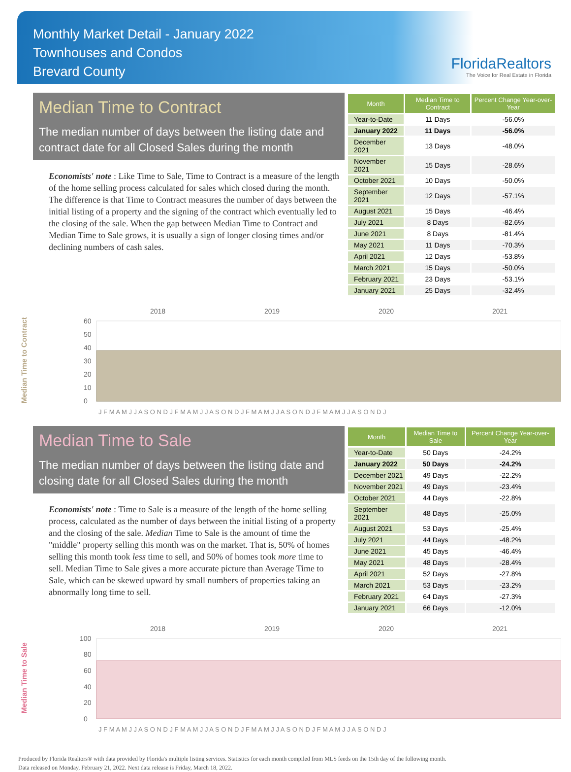Monthly Market Detail - January 2022
Townhouses and Condos
Brevard County
FloridaRealtors
The Voice for Real Estate in Florida
Median Time to Contract
The median number of days between the listing date and contract date for all Closed Sales during the month
Economists' note : Like Time to Sale, Time to Contract is a measure of the length of the home selling process calculated for sales which closed during the month. The difference is that Time to Contract measures the number of days between the initial listing of a property and the signing of the contract which eventually led to the closing of the sale. When the gap between Median Time to Contract and Median Time to Sale grows, it is usually a sign of longer closing times and/or declining numbers of cash sales.
| Month | Median Time to Contract | Percent Change Year-over-Year |
| --- | --- | --- |
| Year-to-Date | 11 Days | -56.0% |
| January 2022 | 11 Days | -56.0% |
| December 2021 | 13 Days | -48.0% |
| November 2021 | 15 Days | -28.6% |
| October 2021 | 10 Days | -50.0% |
| September 2021 | 12 Days | -57.1% |
| August 2021 | 15 Days | -46.4% |
| July 2021 | 8 Days | -82.6% |
| June 2021 | 8 Days | -81.4% |
| May 2021 | 11 Days | -70.3% |
| April 2021 | 12 Days | -53.8% |
| March 2021 | 15 Days | -50.0% |
| February 2021 | 23 Days | -53.1% |
| January 2021 | 25 Days | -32.4% |
Median Time to Contract
2018
2019
2020
2021
60
50
40
30
20
10
0
J F M A M J J A S O N D J F M A M J J A S O N D J F M A M J J A S O N D J F M A M J J A S O N D J
Median Time to Sale
The median number of days between the listing date and closing date for all Closed Sales during the month
Economists' note : Time to Sale is a measure of the length of the home selling process, calculated as the number of days between the initial listing of a property and the closing of the sale. Median Time to Sale is the amount of time the "middle" property selling this month was on the market. That is, 50% of homes selling this month took less time to sell, and 50% of homes took more time to sell. Median Time to Sale gives a more accurate picture than Average Time to Sale, which can be skewed upward by small numbers of properties taking an abnormally long time to sell.
| Month | Median Time to Sale | Percent Change Year-over-Year |
| --- | --- | --- |
| Year-to-Date | 50 Days | -24.2% |
| January 2022 | 50 Days | -24.2% |
| December 2021 | 49 Days | -22.2% |
| November 2021 | 49 Days | -23.4% |
| October 2021 | 44 Days | -22.8% |
| September 2021 | 48 Days | -25.0% |
| August 2021 | 53 Days | -25.4% |
| July 2021 | 44 Days | -48.2% |
| June 2021 | 45 Days | -46.4% |
| May 2021 | 48 Days | -28.4% |
| April 2021 | 52 Days | -27.8% |
| March 2021 | 53 Days | -23.2% |
| February 2021 | 64 Days | -27.3% |
| January 2021 | 66 Days | -12.0% |
Median Time to Sale
2018
2019
2020
2021
100
80
60
40
20
0
J F M A M J J A S O N D J F M A M J J A S O N D J F M A M J J A S O N D J F M A M J J A S O N D J
Produced by Florida Realtors® with data provided by Florida's multiple listing services. Statistics for each month compiled from MLS feeds on the 15th day of the following month.
Data released on Monday, February 21, 2022. Next data release is Friday, March 18, 2022.